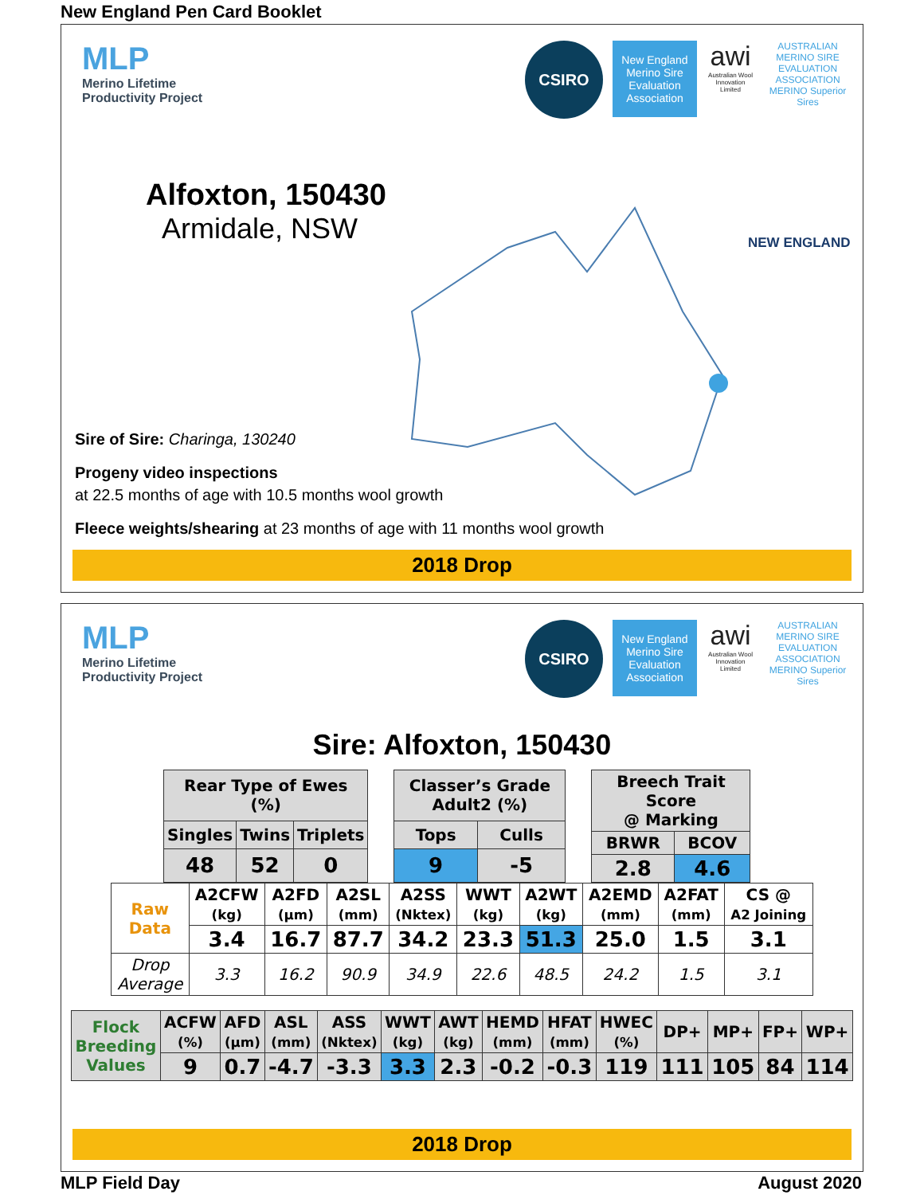New England Pen Card Booklet
MLP
Merino Lifetime
Productivity Project
CSIRO
New England Merino Sire Evaluation Association
awi
Australian Wool Innovation Limited
AUSTRALIAN MERINO SIRE EVALUATION ASSOCIATION
MERINO Superior Sires
Alfoxton, 150430
Armidale, NSW
NEW ENGLAND
Sire of Sire: Charinga, 130240
Progeny video inspections
at 22.5 months of age with 10.5 months wool growth
Fleece weights/shearing at 23 months of age with 11 months wool growth
2018 Drop
MLP
Merino Lifetime
Productivity Project
CSIRO
New England Merino Sire Evaluation Association
awi
Australian Wool Innovation Limited
AUSTRALIAN MERINO SIRE EVALUATION ASSOCIATION
MERINO Superior Sires
Sire: Alfoxton, 150430
| Rear Type of Ewes (%) | | |
| --- | --- | --- |
| Singles | Twins | Triplets |
| 48 | 52 | 0 |
| Classer’s Grade Adult2 (%) | |
| --- | --- |
| Tops | Culls |
| 9 | -5 |
| Breech Trait Score @ Marking | |
| --- | --- |
| BRWR | BCOV |
| 2.8 | 4.6 |
| Raw Data | A2CFW (kg) | A2FD (µm) | A2SL (mm) | A2SS (Nktex) | WWT (kg) | A2WT (kg) | A2EMD (mm) | A2FAT (mm) | CS @ A2 Joining |
| --- | --- | --- | --- | --- | --- | --- | --- | --- | --- |
| | 3.4 | 16.7 | 87.7 | 34.2 | 23.3 | 51.3 | 25.0 | 1.5 | 3.1 |
| Drop Average | 3.3 | 16.2 | 90.9 | 34.9 | 22.6 | 48.5 | 24.2 | 1.5 | 3.1 |
| Flock Breeding Values | ACFW (%) | AFD (µm) | ASL (mm) | ASS (Nktex) | WWT (kg) | AWT (kg) | HEMD (mm) | HFAT (mm) | HWEC (%) | DP+ | MP+ | FP+ | WP+ |
| --- | --- | --- | --- | --- | --- | --- | --- | --- | --- | --- | --- | --- | --- |
| | 9 | 0.7 | -4.7 | -3.3 | 3.3 | 2.3 | -0.2 | -0.3 | 119 | 111 | 105 | 84 | 114 |
2018 Drop
MLP Field Day August 2020